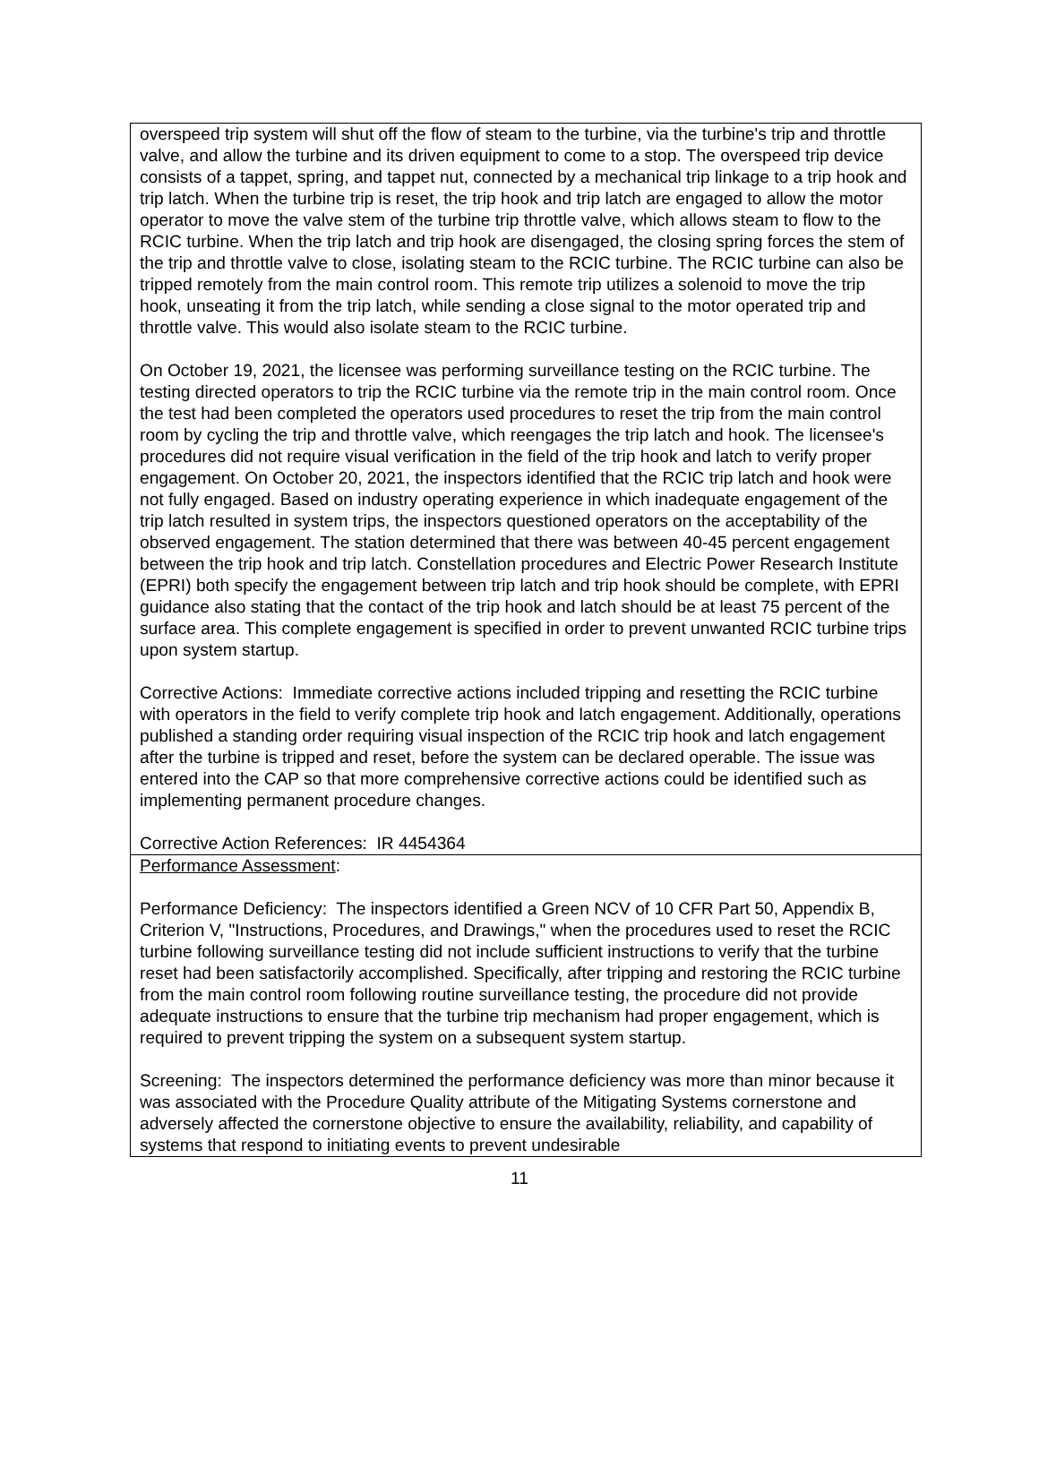overspeed trip system will shut off the flow of steam to the turbine, via the turbine's trip and throttle valve, and allow the turbine and its driven equipment to come to a stop. The overspeed trip device consists of a tappet, spring, and tappet nut, connected by a mechanical trip linkage to a trip hook and trip latch. When the turbine trip is reset, the trip hook and trip latch are engaged to allow the motor operator to move the valve stem of the turbine trip throttle valve, which allows steam to flow to the RCIC turbine. When the trip latch and trip hook are disengaged, the closing spring forces the stem of the trip and throttle valve to close, isolating steam to the RCIC turbine. The RCIC turbine can also be tripped remotely from the main control room. This remote trip utilizes a solenoid to move the trip hook, unseating it from the trip latch, while sending a close signal to the motor operated trip and throttle valve. This would also isolate steam to the RCIC turbine.
On October 19, 2021, the licensee was performing surveillance testing on the RCIC turbine. The testing directed operators to trip the RCIC turbine via the remote trip in the main control room. Once the test had been completed the operators used procedures to reset the trip from the main control room by cycling the trip and throttle valve, which reengages the trip latch and hook. The licensee's procedures did not require visual verification in the field of the trip hook and latch to verify proper engagement. On October 20, 2021, the inspectors identified that the RCIC trip latch and hook were not fully engaged. Based on industry operating experience in which inadequate engagement of the trip latch resulted in system trips, the inspectors questioned operators on the acceptability of the observed engagement. The station determined that there was between 40-45 percent engagement between the trip hook and trip latch. Constellation procedures and Electric Power Research Institute (EPRI) both specify the engagement between trip latch and trip hook should be complete, with EPRI guidance also stating that the contact of the trip hook and latch should be at least 75 percent of the surface area. This complete engagement is specified in order to prevent unwanted RCIC turbine trips upon system startup.
Corrective Actions: Immediate corrective actions included tripping and resetting the RCIC turbine with operators in the field to verify complete trip hook and latch engagement. Additionally, operations published a standing order requiring visual inspection of the RCIC trip hook and latch engagement after the turbine is tripped and reset, before the system can be declared operable. The issue was entered into the CAP so that more comprehensive corrective actions could be identified such as implementing permanent procedure changes.
Corrective Action References: IR 4454364
Performance Assessment:
Performance Deficiency: The inspectors identified a Green NCV of 10 CFR Part 50, Appendix B, Criterion V, "Instructions, Procedures, and Drawings," when the procedures used to reset the RCIC turbine following surveillance testing did not include sufficient instructions to verify that the turbine reset had been satisfactorily accomplished. Specifically, after tripping and restoring the RCIC turbine from the main control room following routine surveillance testing, the procedure did not provide adequate instructions to ensure that the turbine trip mechanism had proper engagement, which is required to prevent tripping the system on a subsequent system startup.
Screening: The inspectors determined the performance deficiency was more than minor because it was associated with the Procedure Quality attribute of the Mitigating Systems cornerstone and adversely affected the cornerstone objective to ensure the availability, reliability, and capability of systems that respond to initiating events to prevent undesirable
11